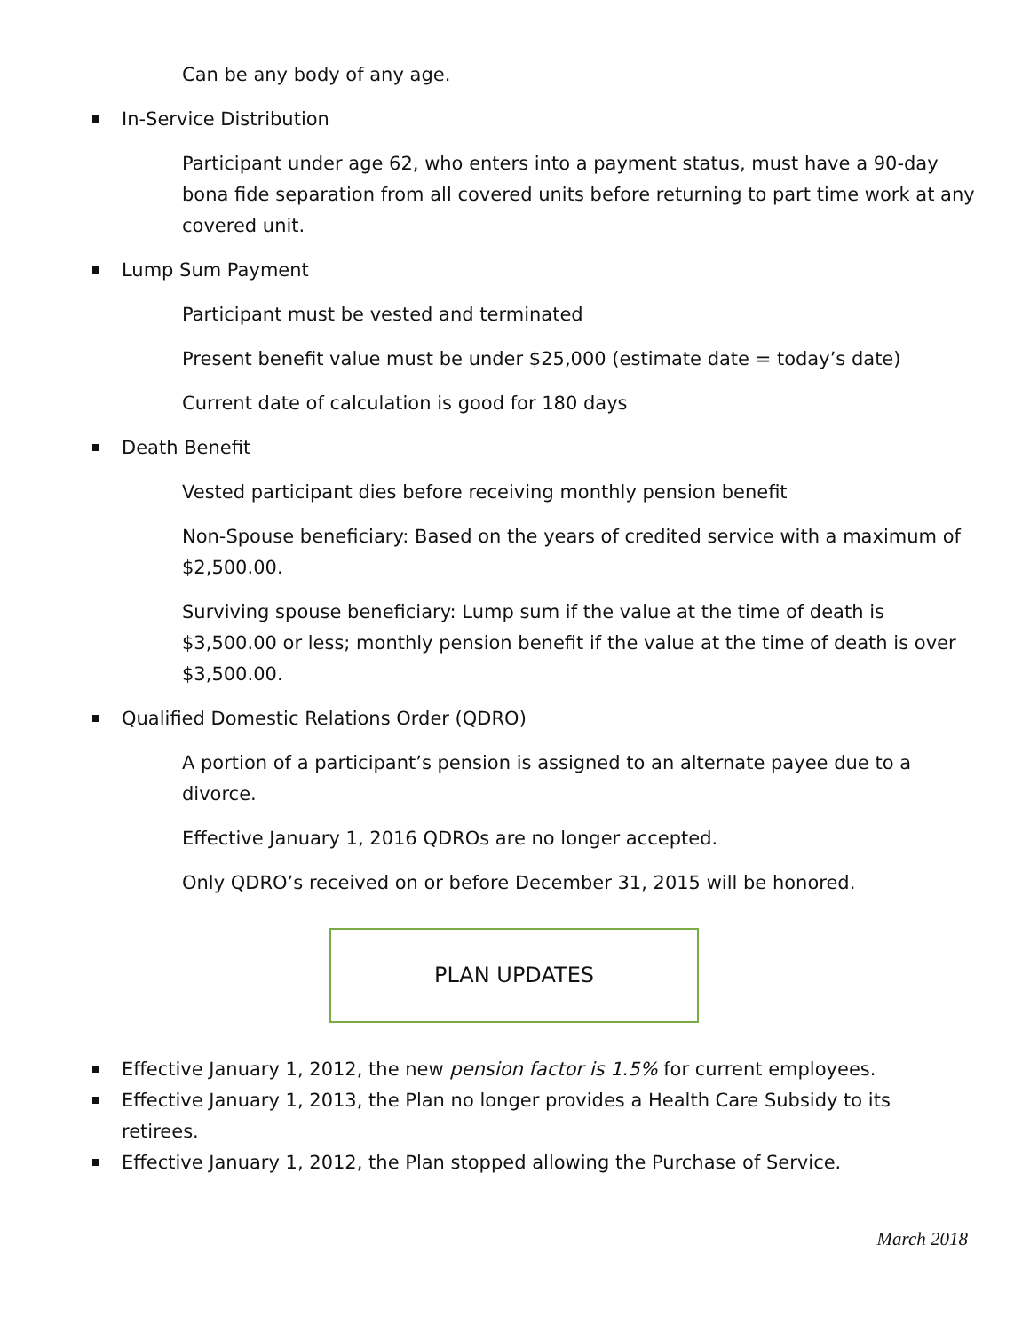Can be any body of any age.
In-Service Distribution
Participant under age 62, who enters into a payment status, must have a 90-day bona fide separation from all covered units before returning to part time work at any covered unit.
Lump Sum Payment
Participant must be vested and terminated
Present benefit value must be under $25,000 (estimate date = today’s date)
Current date of calculation is good for 180 days
Death Benefit
Vested participant dies before receiving monthly pension benefit
Non-Spouse beneficiary: Based on the years of credited service with a maximum of $2,500.00.
Surviving spouse beneficiary: Lump sum if the value at the time of death is $3,500.00 or less; monthly pension benefit if the value at the time of death is over $3,500.00.
Qualified Domestic Relations Order (QDRO)
A portion of a participant’s pension is assigned to an alternate payee due to a divorce.
Effective January 1, 2016 QDROs are no longer accepted.
Only QDRO’s received on or before December 31, 2015 will be honored.
PLAN UPDATES
Effective January 1, 2012, the new pension factor is 1.5% for current employees.
Effective January 1, 2013, the Plan no longer provides a Health Care Subsidy to its retirees.
Effective January 1, 2012, the Plan stopped allowing the Purchase of Service.
March 2018